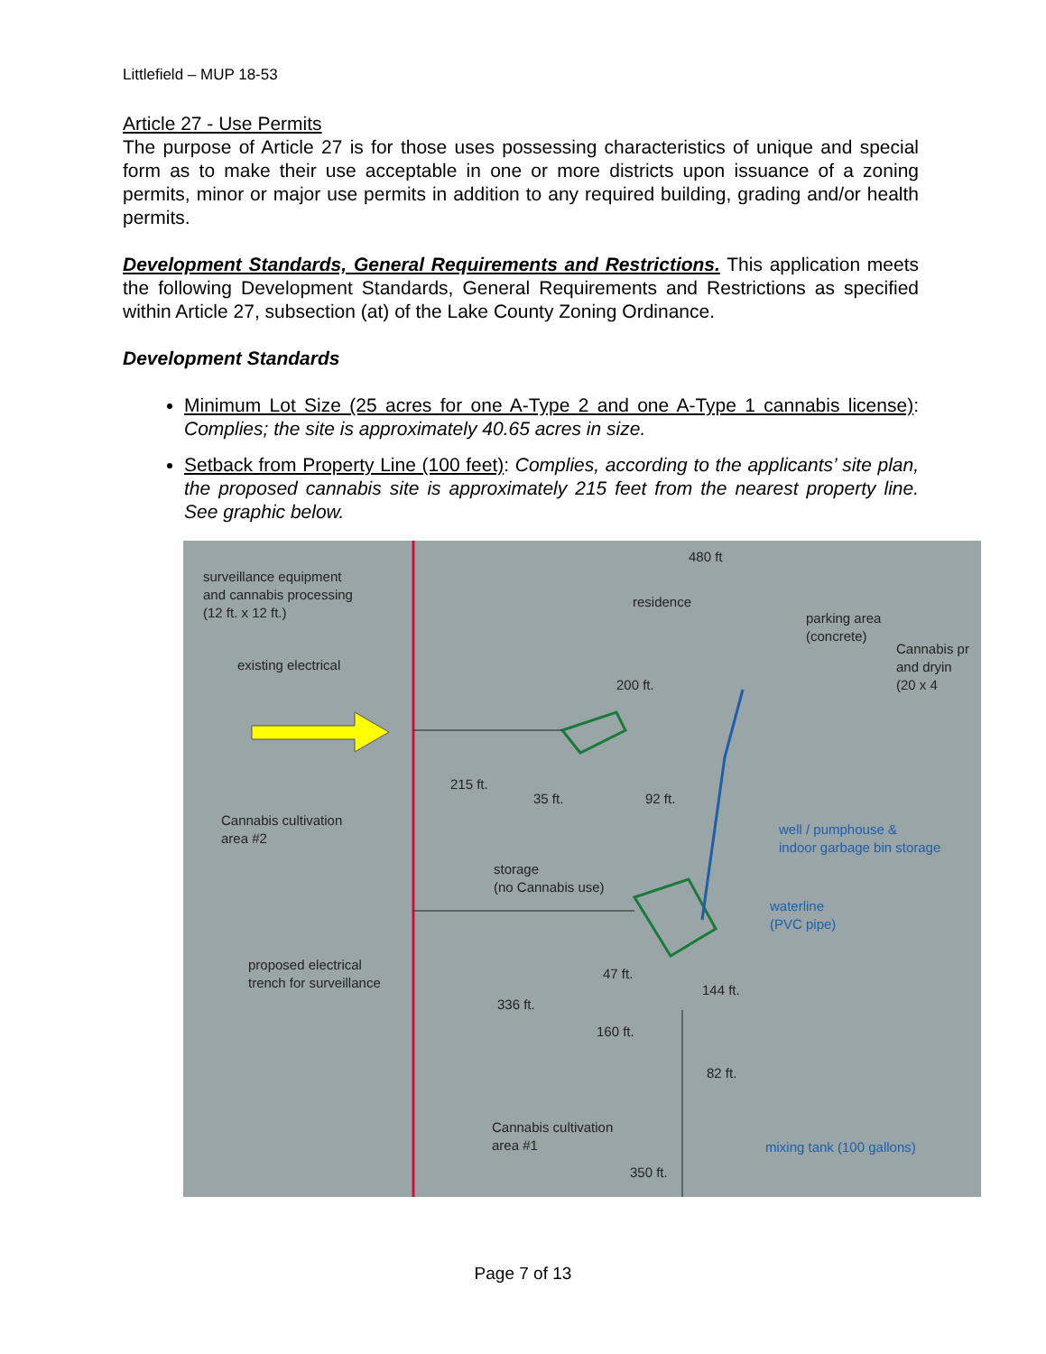Littlefield – MUP 18-53
Article 27 - Use Permits
The purpose of Article 27 is for those uses possessing characteristics of unique and special form as to make their use acceptable in one or more districts upon issuance of a zoning permits, minor or major use permits in addition to any required building, grading and/or health permits.
Development Standards, General Requirements and Restrictions. This application meets the following Development Standards, General Requirements and Restrictions as specified within Article 27, subsection (at) of the Lake County Zoning Ordinance.
Development Standards
Minimum Lot Size (25 acres for one A-Type 2 and one A-Type 1 cannabis license): Complies; the site is approximately 40.65 acres in size.
Setback from Property Line (100 feet): Complies, according to the applicants’ site plan, the proposed cannabis site is approximately 215 feet from the nearest property line. See graphic below.
surveillance equipment
and cannabis processing
(12 ft. x 12 ft.)
480 ft
residence
parking area
(concrete)
Cannabis pr
and dryin
(20 x 4
existing electrical
200 ft.
215 ft.
35 ft. 92 ft.
Cannabis cultivation
area #2 well / pumphouse &
indoor garbage bin storage
storage
(no Cannabis use)
waterline
(PVC pipe)
proposed electrical
trench for surveillance 47 ft.
144 ft.
336 ft.
160 ft.
82 ft.
Cannabis cultivation
area #1 mixing tank (100 gallons)
350 ft.
Page 7 of 13